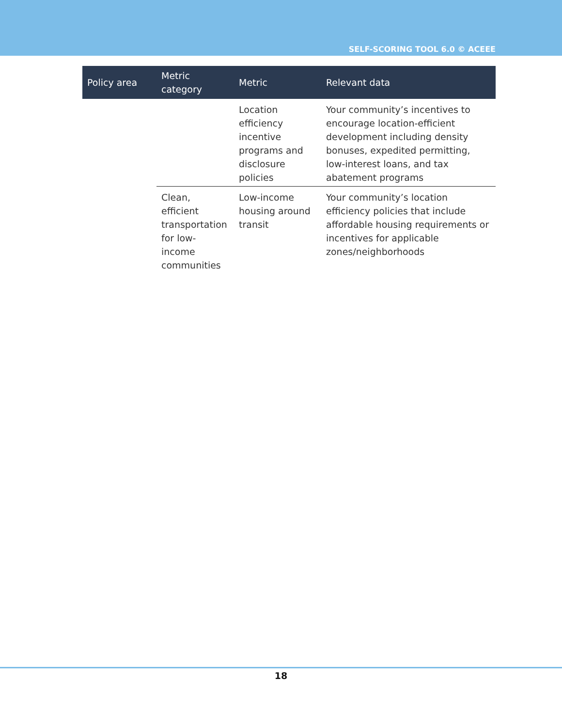SELF-SCORING TOOL 6.0 © ACEEE
| Policy area | Metric category | Metric | Relevant data |
| --- | --- | --- | --- |
| | | Location efficiency incentive programs and disclosure policies | Your community’s incentives to encourage location-efficient development including density bonuses, expedited permitting, low-interest loans, and tax abatement programs |
| | Clean, efficient transportation for low-income communities | Low-income housing around transit | Your community’s location efficiency policies that include affordable housing requirements or incentives for applicable zones/neighborhoods |
18